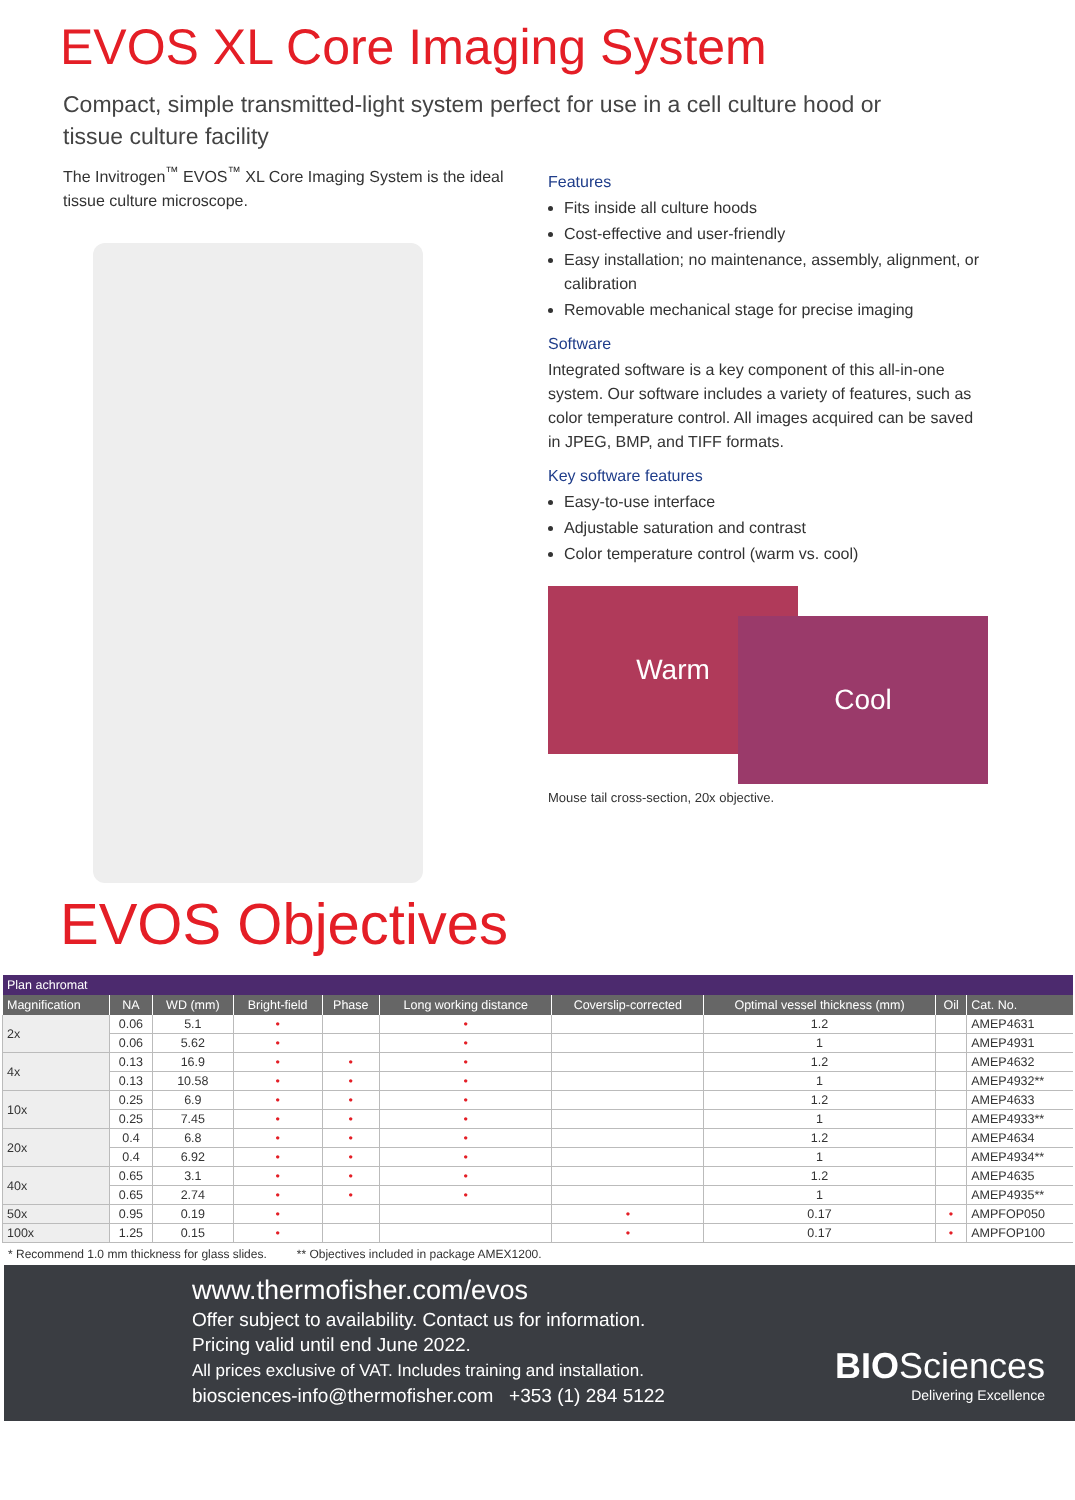EVOS XL Core Imaging System
Compact, simple transmitted-light system perfect for use in a cell culture hood or tissue culture facility
The Invitrogen<sup>™</sup> EVOS<sup>™</sup> XL Core Imaging System is the ideal tissue culture microscope.
Features
Fits inside all culture hoods
Cost-effective and user-friendly
Easy installation; no maintenance, assembly, alignment, or calibration
Removable mechanical stage for precise imaging
Software
Integrated software is a key component of this all-in-one system. Our software includes a variety of features, such as color temperature control. All images acquired can be saved in JPEG, BMP, and TIFF formats.
Key software features
Easy-to-use interface
Adjustable saturation and contrast
Color temperature control (warm vs. cool)
Warm
Cool
Mouse tail cross-section, 20x objective.
EVOS Objectives
| Plan achromat | | | | | | | | | |
| --- | --- | --- | --- | --- | --- | --- | --- | --- | --- |
| Magnification | NA | WD (mm) | Bright-field | Phase | Long working distance | Coverslip-corrected | Optimal vessel thickness (mm) | Oil | Cat. No. |
| 2x | 0.06 | 5.1 | • | | • | | 1.2 | | AMEP4631 |
| | 0.06 | 5.62 | • | | • | | 1 | | AMEP4931 |
| 4x | 0.13 | 16.9 | • | • | • | | 1.2 | | AMEP4632 |
| | 0.13 | 10.58 | • | • | • | | 1 | | AMEP4932** |
| 10x | 0.25 | 6.9 | • | • | • | | 1.2 | | AMEP4633 |
| | 0.25 | 7.45 | • | • | • | | 1 | | AMEP4933** |
| 20x | 0.4 | 6.8 | • | • | • | | 1.2 | | AMEP4634 |
| | 0.4 | 6.92 | • | • | • | | 1 | | AMEP4934** |
| 40x | 0.65 | 3.1 | • | • | • | | 1.2 | | AMEP4635 |
| | 0.65 | 2.74 | • | • | • | | 1 | | AMEP4935** |
| 50x | 0.95 | 0.19 | • | | | • | 0.17 | • | AMPFOP050 |
| 100x | 1.25 | 0.15 | • | | | • | 0.17 | • | AMPFOP100 |
* Recommend 1.0 mm thickness for glass slides. ** Objectives included in package AMEX1200.
www.thermofisher.com/evos
Offer subject to availability. Contact us for information.
Pricing valid until end June 2022.
All prices exclusive of VAT. Includes training and installation.
biosciences-info@thermofisher.com +353 (1) 284 5122
BIOSciences
Delivering Excellence